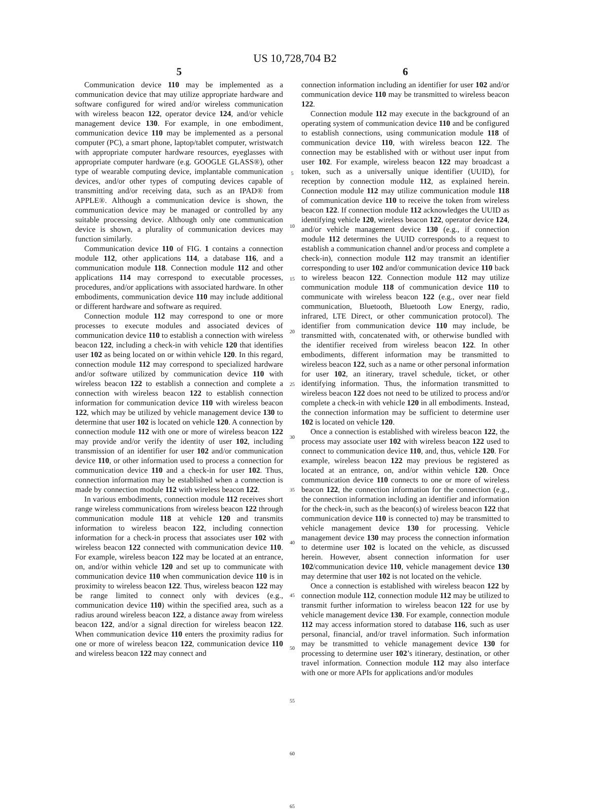US 10,728,704 B2
5
Communication device 110 may be implemented as a communication device that may utilize appropriate hardware and software configured for wired and/or wireless communication with wireless beacon 122, operator device 124, and/or vehicle management device 130. For example, in one embodiment, communication device 110 may be implemented as a personal computer (PC), a smart phone, laptop/tablet computer, wristwatch with appropriate computer hardware resources, eyeglasses with appropriate computer hardware (e.g. GOOGLE GLASS®), other type of wearable computing device, implantable communication devices, and/or other types of computing devices capable of transmitting and/or receiving data, such as an IPAD® from APPLE®. Although a communication device is shown, the communication device may be managed or controlled by any suitable processing device. Although only one communication device is shown, a plurality of communication devices may function similarly.
Communication device 110 of FIG. 1 contains a connection module 112, other applications 114, a database 116, and a communication module 118. Connection module 112 and other applications 114 may correspond to executable processes, procedures, and/or applications with associated hardware. In other embodiments, communication device 110 may include additional or different hardware and software as required.
Connection module 112 may correspond to one or more processes to execute modules and associated devices of communication device 110 to establish a connection with wireless beacon 122, including a check-in with vehicle 120 that identifies user 102 as being located on or within vehicle 120. In this regard, connection module 112 may correspond to specialized hardware and/or software utilized by communication device 110 with wireless beacon 122 to establish a connection and complete a connection with wireless beacon 122 to establish connection information for communication device 110 with wireless beacon 122, which may be utilized by vehicle management device 130 to determine that user 102 is located on vehicle 120. A connection by connection module 112 with one or more of wireless beacon 122 may provide and/or verify the identity of user 102, including transmission of an identifier for user 102 and/or communication device 110, or other information used to process a connection for communication device 110 and a check-in for user 102. Thus, connection information may be established when a connection is made by connection module 112 with wireless beacon 122.
In various embodiments, connection module 112 receives short range wireless communications from wireless beacon 122 through communication module 118 at vehicle 120 and transmits information to wireless beacon 122, including connection information for a check-in process that associates user 102 with wireless beacon 122 connected with communication device 110. For example, wireless beacon 122 may be located at an entrance, on, and/or within vehicle 120 and set up to communicate with communication device 110 when communication device 110 is in proximity to wireless beacon 122. Thus, wireless beacon 122 may be range limited to connect only with devices (e.g., communication device 110) within the specified area, such as a radius around wireless beacon 122, a distance away from wireless beacon 122, and/or a signal direction for wireless beacon 122. When communication device 110 enters the proximity radius for one or more of wireless beacon 122, communication device 110 and wireless beacon 122 may connect and
5
10
15
20
25
30
35
40
45
50
55
60
65
6
connection information including an identifier for user 102 and/or communication device 110 may be transmitted to wireless beacon 122.
Connection module 112 may execute in the background of an operating system of communication device 110 and be configured to establish connections, using communication module 118 of communication device 110, with wireless beacon 122. The connection may be established with or without user input from user 102. For example, wireless beacon 122 may broadcast a token, such as a universally unique identifier (UUID), for reception by connection module 112, as explained herein. Connection module 112 may utilize communication module 118 of communication device 110 to receive the token from wireless beacon 122. If connection module 112 acknowledges the UUID as identifying vehicle 120, wireless beacon 122, operator device 124, and/or vehicle management device 130 (e.g., if connection module 112 determines the UUID corresponds to a request to establish a communication channel and/or process and complete a check-in), connection module 112 may transmit an identifier corresponding to user 102 and/or communication device 110 back to wireless beacon 122. Connection module 112 may utilize communication module 118 of communication device 110 to communicate with wireless beacon 122 (e.g., over near field communication, Bluetooth, Bluetooth Low Energy, radio, infrared, LTE Direct, or other communication protocol). The identifier from communication device 110 may include, be transmitted with, concatenated with, or otherwise bundled with the identifier received from wireless beacon 122. In other embodiments, different information may be transmitted to wireless beacon 122, such as a name or other personal information for user 102, an itinerary, travel schedule, ticket, or other identifying information. Thus, the information transmitted to wireless beacon 122 does not need to be utilized to process and/or complete a check-in with vehicle 120 in all embodiments. Instead, the connection information may be sufficient to determine user 102 is located on vehicle 120.
Once a connection is established with wireless beacon 122, the process may associate user 102 with wireless beacon 122 used to connect to communication device 110, and, thus, vehicle 120. For example, wireless beacon 122 may previous be registered as located at an entrance, on, and/or within vehicle 120. Once communication device 110 connects to one or more of wireless beacon 122, the connection information for the connection (e.g., the connection information including an identifier and information for the check-in, such as the beacon(s) of wireless beacon 122 that communication device 110 is connected to) may be transmitted to vehicle management device 130 for processing. Vehicle management device 130 may process the connection information to determine user 102 is located on the vehicle, as discussed herein. However, absent connection information for user 102/communication device 110, vehicle management device 130 may determine that user 102 is not located on the vehicle.
Once a connection is established with wireless beacon 122 by connection module 112, connection module 112 may be utilized to transmit further information to wireless beacon 122 for use by vehicle management device 130. For example, connection module 112 may access information stored to database 116, such as user personal, financial, and/or travel information. Such information may be transmitted to vehicle management device 130 for processing to determine user 102’s itinerary, destination, or other travel information. Connection module 112 may also interface with one or more APIs for applications and/or modules